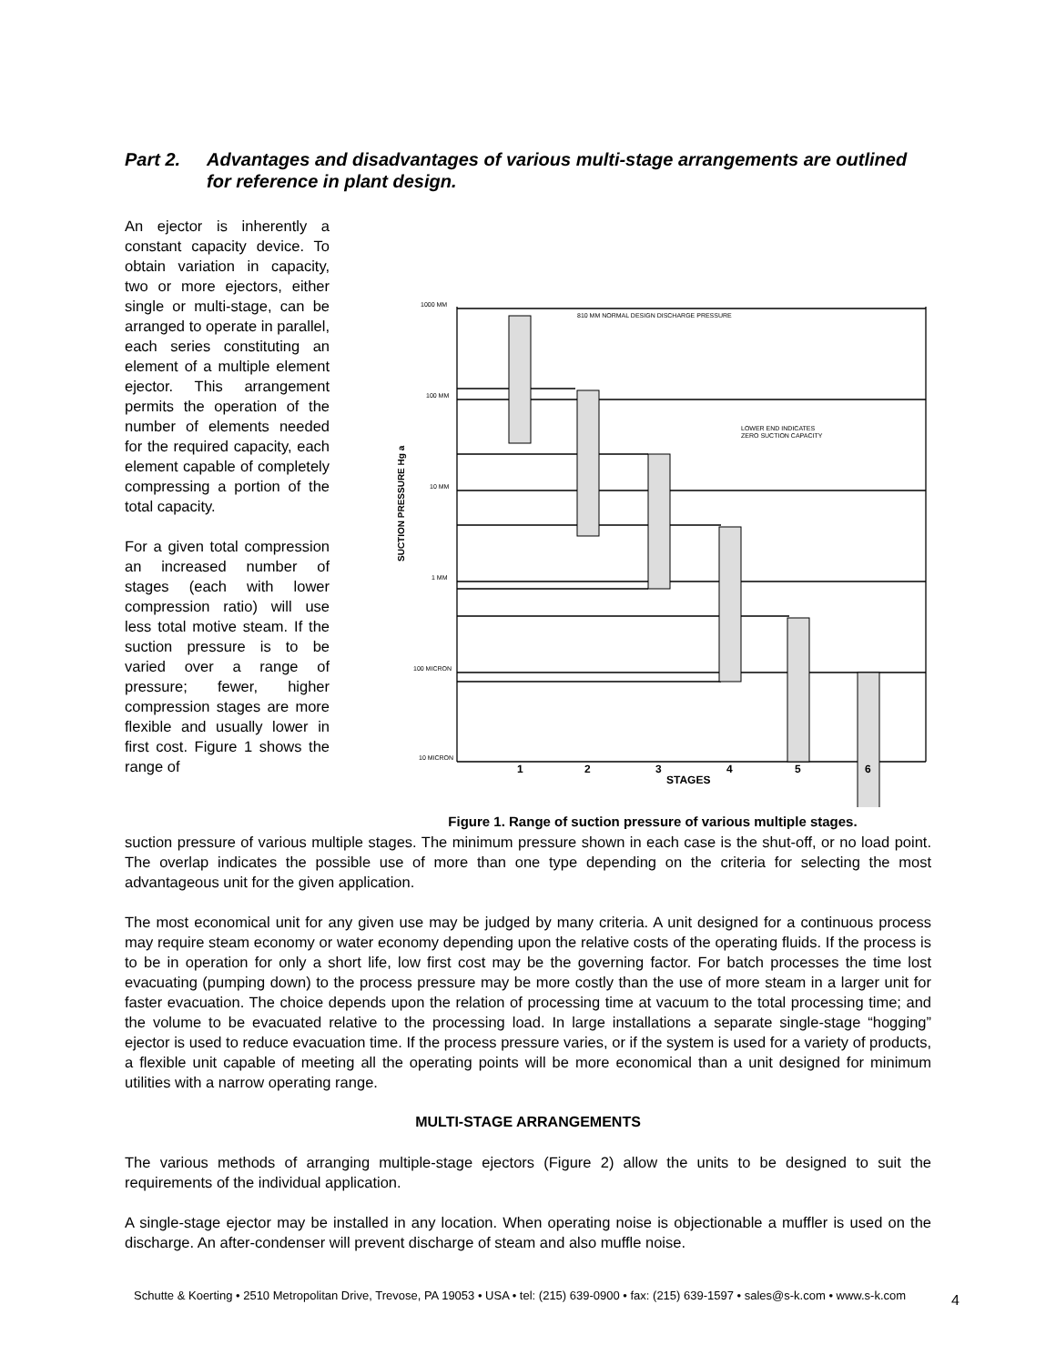Part 2. Advantages and disadvantages of various multi-stage arrangements are outlined for reference in plant design.
An ejector is inherently a constant capacity device. To obtain variation in capacity, two or more ejectors, either single or multi-stage, can be arranged to operate in parallel, each series constituting an element of a multiple element ejector. This arrangement permits the operation of the number of elements needed for the required capacity, each element capable of completely compressing a portion of the total capacity.
For a given total compression an increased number of stages (each with lower compression ratio) will use less total motive steam. If the suction pressure is to be varied over a range of pressure; fewer, higher compression stages are more flexible and usually lower in first cost. Figure 1 shows the range of
1000 MM
100 MM
10 MM
1 MM
100 MICRON
10 MICRON
810 MM NORMAL DESIGN DISCHARGE PRESSURE
LOWER END INDICATES
ZERO SUCTION CAPACITY
SUCTION PRESSURE Hg a
1
2
3
4
5
6
STAGES
Figure 1. Range of suction pressure of various multiple stages.
suction pressure of various multiple stages. The minimum pressure shown in each case is the shut-off, or no load point. The overlap indicates the possible use of more than one type depending on the criteria for selecting the most advantageous unit for the given application.
The most economical unit for any given use may be judged by many criteria. A unit designed for a continuous process may require steam economy or water economy depending upon the relative costs of the operating fluids. If the process is to be in operation for only a short life, low first cost may be the governing factor. For batch processes the time lost evacuating (pumping down) to the process pressure may be more costly than the use of more steam in a larger unit for faster evacuation. The choice depends upon the relation of processing time at vacuum to the total processing time; and the volume to be evacuated relative to the processing load. In large installations a separate single-stage “hogging” ejector is used to reduce evacuation time. If the process pressure varies, or if the system is used for a variety of products, a flexible unit capable of meeting all the operating points will be more economical than a unit designed for minimum utilities with a narrow operating range.
MULTI-STAGE ARRANGEMENTS
The various methods of arranging multiple-stage ejectors (Figure 2) allow the units to be designed to suit the requirements of the individual application.
A single-stage ejector may be installed in any location. When operating noise is objectionable a muffler is used on the discharge. An after-condenser will prevent discharge of steam and also muffle noise.
Schutte & Koerting • 2510 Metropolitan Drive, Trevose, PA 19053 • USA • tel: (215) 639-0900 • fax: (215) 639-1597 • sales@s-k.com • www.s-k.com
4